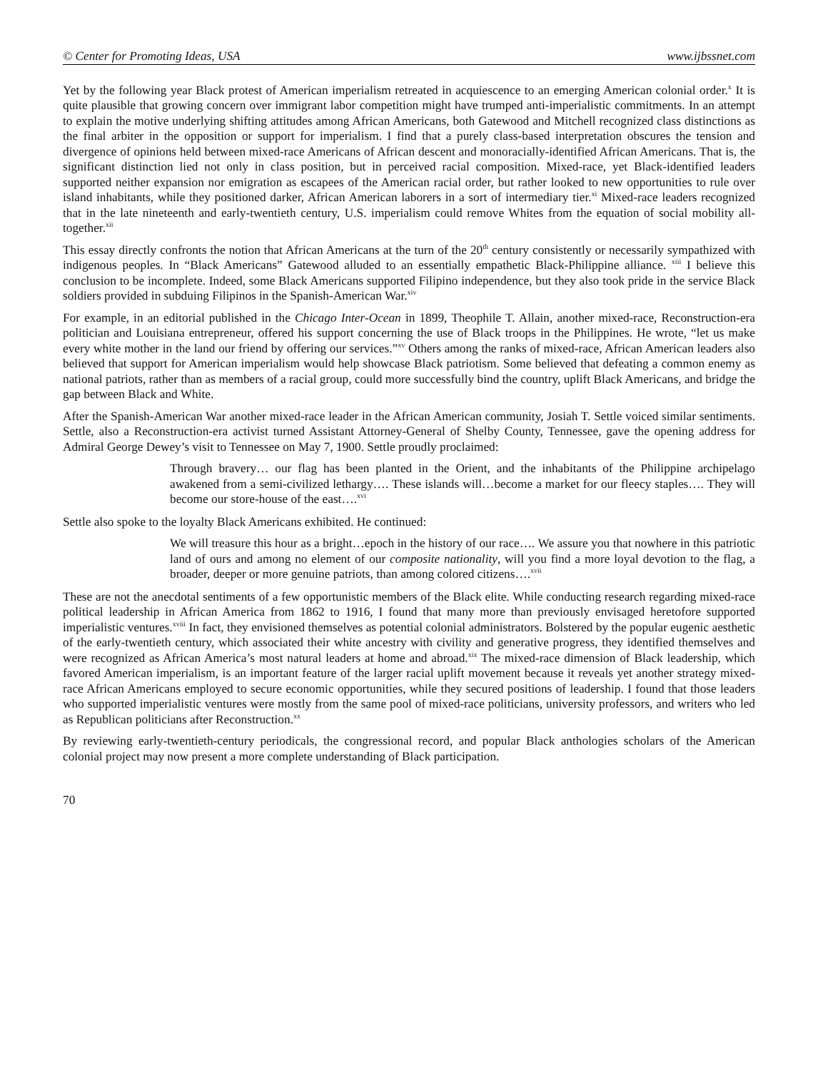© Center for Promoting Ideas, USA www.ijbssnet.com
Yet by the following year Black protest of American imperialism retreated in acquiescence to an emerging American colonial order.<sup>x</sup> It is quite plausible that growing concern over immigrant labor competition might have trumped anti-imperialistic commitments. In an attempt to explain the motive underlying shifting attitudes among African Americans, both Gatewood and Mitchell recognized class distinctions as the final arbiter in the opposition or support for imperialism. I find that a purely class-based interpretation obscures the tension and divergence of opinions held between mixed-race Americans of African descent and monoracially-identified African Americans. That is, the significant distinction lied not only in class position, but in perceived racial composition. Mixed-race, yet Black-identified leaders supported neither expansion nor emigration as escapees of the American racial order, but rather looked to new opportunities to rule over island inhabitants, while they positioned darker, African American laborers in a sort of intermediary tier.<sup>xi</sup> Mixed-race leaders recognized that in the late nineteenth and early-twentieth century, U.S. imperialism could remove Whites from the equation of social mobility all-together.<sup>xii</sup>
This essay directly confronts the notion that African Americans at the turn of the 20<sup>th</sup> century consistently or necessarily sympathized with indigenous peoples. In “Black Americans” Gatewood alluded to an essentially empathetic Black-Philippine alliance. <sup>xiii</sup> I believe this conclusion to be incomplete. Indeed, some Black Americans supported Filipino independence, but they also took pride in the service Black soldiers provided in subduing Filipinos in the Spanish-American War.<sup>xiv</sup>
For example, in an editorial published in the Chicago Inter-Ocean in 1899, Theophile T. Allain, another mixed-race, Reconstruction-era politician and Louisiana entrepreneur, offered his support concerning the use of Black troops in the Philippines. He wrote, “let us make every white mother in the land our friend by offering our services.”<sup>xv</sup> Others among the ranks of mixed-race, African American leaders also believed that support for American imperialism would help showcase Black patriotism. Some believed that defeating a common enemy as national patriots, rather than as members of a racial group, could more successfully bind the country, uplift Black Americans, and bridge the gap between Black and White.
After the Spanish-American War another mixed-race leader in the African American community, Josiah T. Settle voiced similar sentiments. Settle, also a Reconstruction-era activist turned Assistant Attorney-General of Shelby County, Tennessee, gave the opening address for Admiral George Dewey’s visit to Tennessee on May 7, 1900. Settle proudly proclaimed:
Through bravery… our flag has been planted in the Orient, and the inhabitants of the Philippine archipelago awakened from a semi-civilized lethargy…. These islands will…become a market for our fleecy staples…. They will become our store-house of the east….<sup>xvi</sup>
Settle also spoke to the loyalty Black Americans exhibited. He continued:
We will treasure this hour as a bright…epoch in the history of our race…. We assure you that nowhere in this patriotic land of ours and among no element of our composite nationality, will you find a more loyal devotion to the flag, a broader, deeper or more genuine patriots, than among colored citizens….<sup>xvii</sup>
These are not the anecdotal sentiments of a few opportunistic members of the Black elite. While conducting research regarding mixed-race political leadership in African America from 1862 to 1916, I found that many more than previously envisaged heretofore supported imperialistic ventures.<sup>xviii</sup> In fact, they envisioned themselves as potential colonial administrators. Bolstered by the popular eugenic aesthetic of the early-twentieth century, which associated their white ancestry with civility and generative progress, they identified themselves and were recognized as African America’s most natural leaders at home and abroad.<sup>xix</sup> The mixed-race dimension of Black leadership, which favored American imperialism, is an important feature of the larger racial uplift movement because it reveals yet another strategy mixed-race African Americans employed to secure economic opportunities, while they secured positions of leadership. I found that those leaders who supported imperialistic ventures were mostly from the same pool of mixed-race politicians, university professors, and writers who led as Republican politicians after Reconstruction.<sup>xx</sup>
By reviewing early-twentieth-century periodicals, the congressional record, and popular Black anthologies scholars of the American colonial project may now present a more complete understanding of Black participation.
70